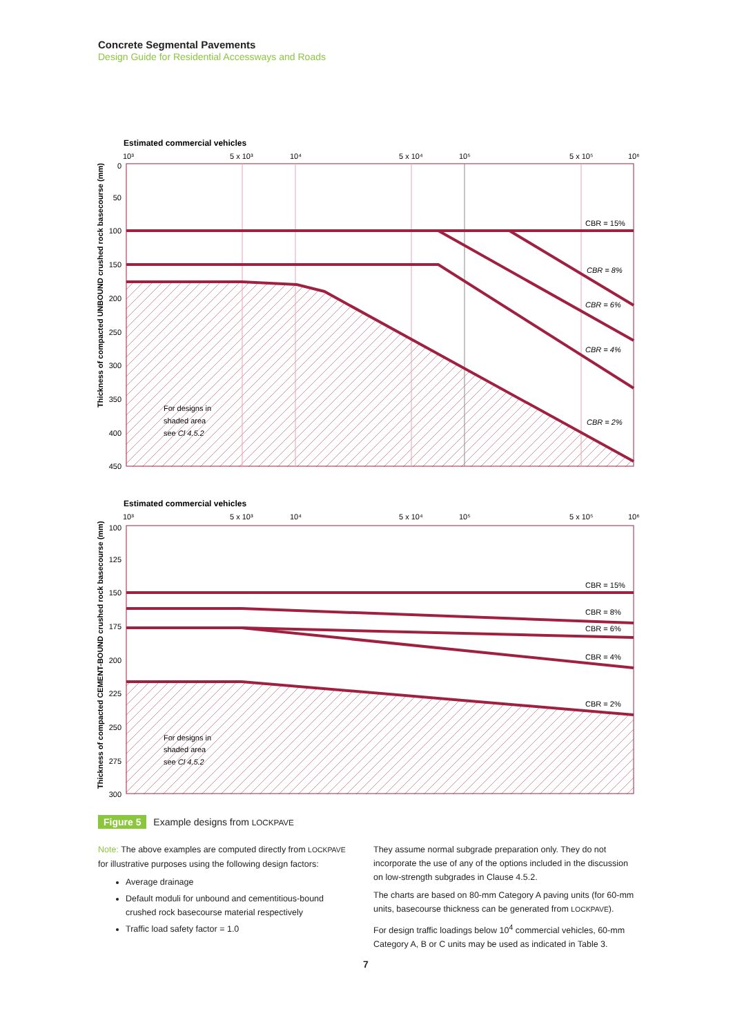Concrete Segmental Pavements
Design Guide for Residential Accessways and Roads
Estimated commercial vehicles
10³
5 x 10³
10⁴
5 x 10⁴
10⁵
5 x 10⁵
10⁶
0
50
100
150
200
250
300
350
400
450
CBR = 15%
CBR = 8%
CBR = 6%
CBR = 4%
CBR = 2%
For designs in
shaded area
see Cl 4.5.2
Thickness of compacted UNBOUND crushed rock basecourse (mm)
Estimated commercial vehicles
10³
5 x 10³
10⁴
5 x 10⁴
10⁵
5 x 10⁵
10⁶
100
125
150
175
200
225
250
275
300
CBR = 15%
CBR = 8%
CBR = 6%
CBR = 4%
CBR = 2%
For designs in
shaded area
see Cl 4.5.2
Thickness of compacted CEMENT-BOUND crushed rock basecourse (mm)
Figure 5 Example designs from LOCKPAVE
Note: The above examples are computed directly from LOCKPAVE for illustrative purposes using the following design factors:
Average drainage
Default moduli for unbound and cementitious-bound crushed rock basecourse material respectively
Traffic load safety factor = 1.0
They assume normal subgrade preparation only. They do not incorporate the use of any of the options included in the discussion on low-strength subgrades in Clause 4.5.2.
The charts are based on 80-mm Category A paving units (for 60-mm units, basecourse thickness can be generated from LOCKPAVE).
For design traffic loadings below 10<sup>4</sup> commercial vehicles, 60-mm Category A, B or C units may be used as indicated in Table 3.
7